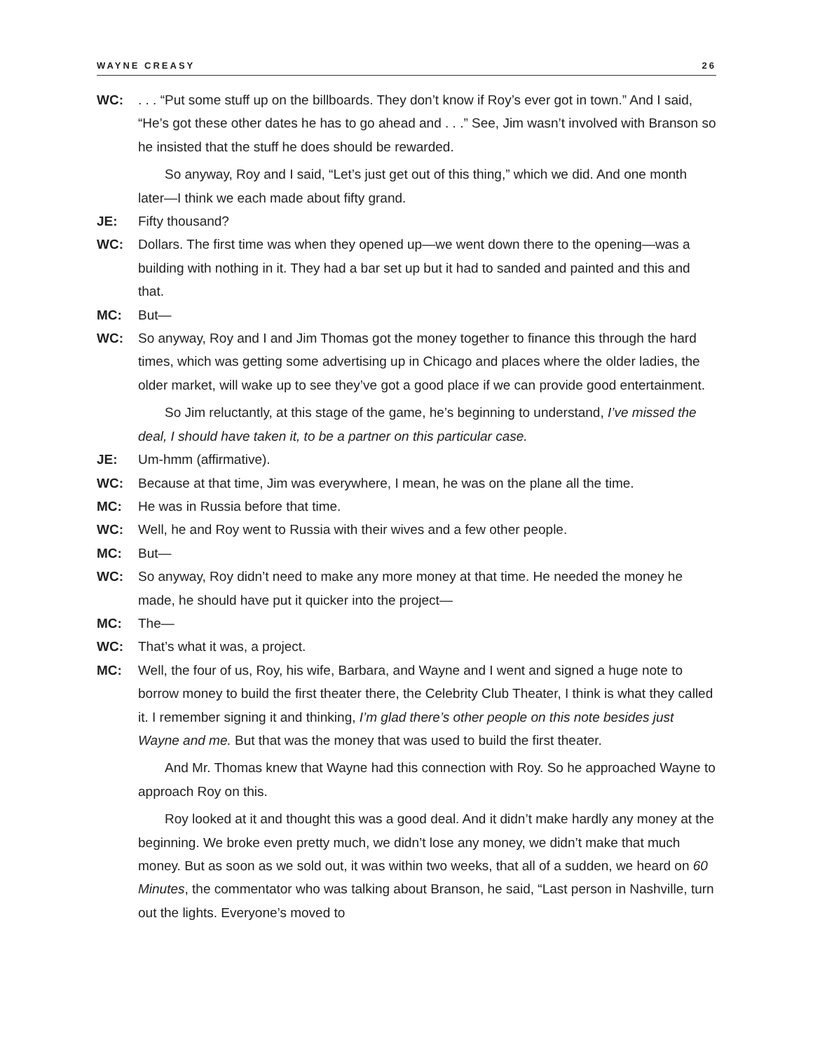WAYNE CREASY 26
WC: . . . “Put some stuff up on the billboards. They don’t know if Roy’s ever got in town.” And I said, “He’s got these other dates he has to go ahead and . . .” See, Jim wasn’t involved with Branson so he insisted that the stuff he does should be rewarded.
So anyway, Roy and I said, “Let’s just get out of this thing,” which we did. And one month later—I think we each made about fifty grand.
JE: Fifty thousand?
WC: Dollars. The first time was when they opened up—we went down there to the opening—was a building with nothing in it. They had a bar set up but it had to sanded and painted and this and that.
MC: But—
WC: So anyway, Roy and I and Jim Thomas got the money together to finance this through the hard times, which was getting some advertising up in Chicago and places where the older ladies, the older market, will wake up to see they’ve got a good place if we can provide good entertainment.
So Jim reluctantly, at this stage of the game, he’s beginning to understand, I’ve missed the deal, I should have taken it, to be a partner on this particular case.
JE: Um-hmm (affirmative).
WC: Because at that time, Jim was everywhere, I mean, he was on the plane all the time.
MC: He was in Russia before that time.
WC: Well, he and Roy went to Russia with their wives and a few other people.
MC: But—
WC: So anyway, Roy didn’t need to make any more money at that time. He needed the money he made, he should have put it quicker into the project—
MC: The—
WC: That’s what it was, a project.
MC: Well, the four of us, Roy, his wife, Barbara, and Wayne and I went and signed a huge note to borrow money to build the first theater there, the Celebrity Club Theater, I think is what they called it. I remember signing it and thinking, I’m glad there’s other people on this note besides just Wayne and me. But that was the money that was used to build the first theater.
And Mr. Thomas knew that Wayne had this connection with Roy. So he approached Wayne to approach Roy on this.
Roy looked at it and thought this was a good deal. And it didn’t make hardly any money at the beginning. We broke even pretty much, we didn’t lose any money, we didn’t make that much money. But as soon as we sold out, it was within two weeks, that all of a sudden, we heard on 60 Minutes, the commentator who was talking about Branson, he said, “Last person in Nashville, turn out the lights. Everyone’s moved to